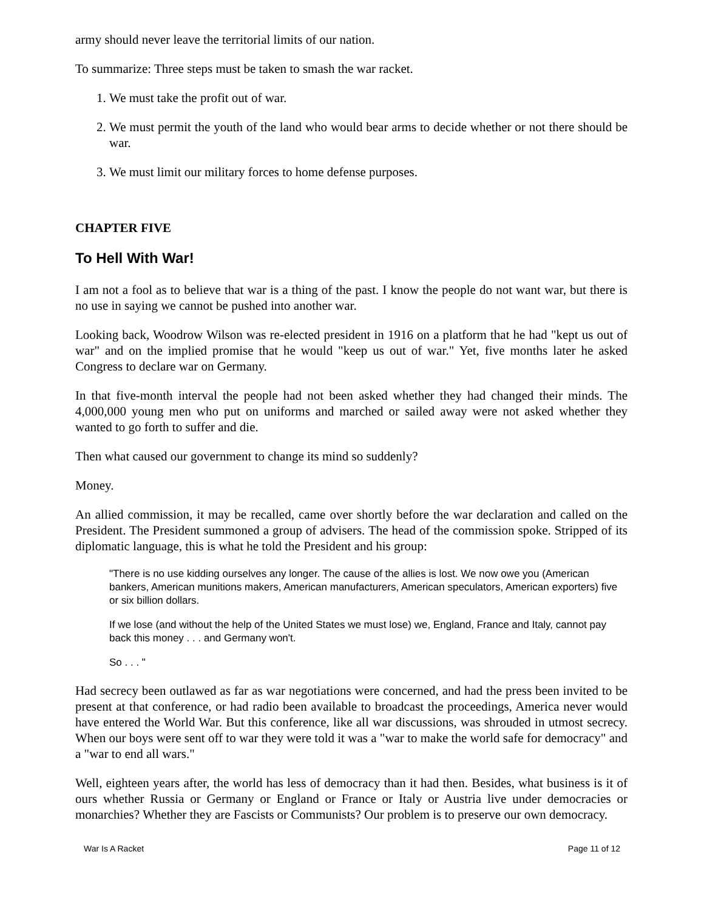army should never leave the territorial limits of our nation.
To summarize: Three steps must be taken to smash the war racket.
1. We must take the profit out of war.
2. We must permit the youth of the land who would bear arms to decide whether or not there should be war.
3. We must limit our military forces to home defense purposes.
CHAPTER FIVE
To Hell With War!
I am not a fool as to believe that war is a thing of the past. I know the people do not want war, but there is no use in saying we cannot be pushed into another war.
Looking back, Woodrow Wilson was re-elected president in 1916 on a platform that he had "kept us out of war" and on the implied promise that he would "keep us out of war." Yet, five months later he asked Congress to declare war on Germany.
In that five-month interval the people had not been asked whether they had changed their minds. The 4,000,000 young men who put on uniforms and marched or sailed away were not asked whether they wanted to go forth to suffer and die.
Then what caused our government to change its mind so suddenly?
Money.
An allied commission, it may be recalled, came over shortly before the war declaration and called on the President. The President summoned a group of advisers. The head of the commission spoke. Stripped of its diplomatic language, this is what he told the President and his group:
"There is no use kidding ourselves any longer. The cause of the allies is lost. We now owe you (American bankers, American munitions makers, American manufacturers, American speculators, American exporters) five or six billion dollars.
If we lose (and without the help of the United States we must lose) we, England, France and Italy, cannot pay back this money . . . and Germany won't.
So . . . "
Had secrecy been outlawed as far as war negotiations were concerned, and had the press been invited to be present at that conference, or had radio been available to broadcast the proceedings, America never would have entered the World War. But this conference, like all war discussions, was shrouded in utmost secrecy. When our boys were sent off to war they were told it was a "war to make the world safe for democracy" and a "war to end all wars."
Well, eighteen years after, the world has less of democracy than it had then. Besides, what business is it of ours whether Russia or Germany or England or France or Italy or Austria live under democracies or monarchies? Whether they are Fascists or Communists? Our problem is to preserve our own democracy.
War Is A Racket Page 11 of 12